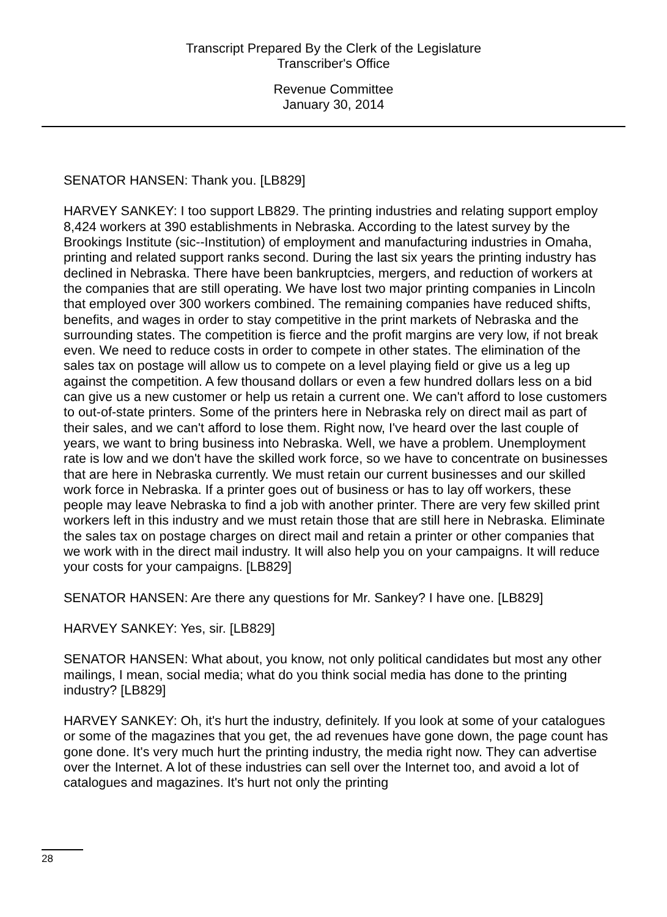Transcript Prepared By the Clerk of the Legislature
Transcriber's Office
Revenue Committee
January 30, 2014
SENATOR HANSEN: Thank you. [LB829]
HARVEY SANKEY: I too support LB829. The printing industries and relating support employ 8,424 workers at 390 establishments in Nebraska. According to the latest survey by the Brookings Institute (sic--Institution) of employment and manufacturing industries in Omaha, printing and related support ranks second. During the last six years the printing industry has declined in Nebraska. There have been bankruptcies, mergers, and reduction of workers at the companies that are still operating. We have lost two major printing companies in Lincoln that employed over 300 workers combined. The remaining companies have reduced shifts, benefits, and wages in order to stay competitive in the print markets of Nebraska and the surrounding states. The competition is fierce and the profit margins are very low, if not break even. We need to reduce costs in order to compete in other states. The elimination of the sales tax on postage will allow us to compete on a level playing field or give us a leg up against the competition. A few thousand dollars or even a few hundred dollars less on a bid can give us a new customer or help us retain a current one. We can't afford to lose customers to out-of-state printers. Some of the printers here in Nebraska rely on direct mail as part of their sales, and we can't afford to lose them. Right now, I've heard over the last couple of years, we want to bring business into Nebraska. Well, we have a problem. Unemployment rate is low and we don't have the skilled work force, so we have to concentrate on businesses that are here in Nebraska currently. We must retain our current businesses and our skilled work force in Nebraska. If a printer goes out of business or has to lay off workers, these people may leave Nebraska to find a job with another printer. There are very few skilled print workers left in this industry and we must retain those that are still here in Nebraska. Eliminate the sales tax on postage charges on direct mail and retain a printer or other companies that we work with in the direct mail industry. It will also help you on your campaigns. It will reduce your costs for your campaigns. [LB829]
SENATOR HANSEN: Are there any questions for Mr. Sankey? I have one. [LB829]
HARVEY SANKEY: Yes, sir. [LB829]
SENATOR HANSEN: What about, you know, not only political candidates but most any other mailings, I mean, social media; what do you think social media has done to the printing industry? [LB829]
HARVEY SANKEY: Oh, it's hurt the industry, definitely. If you look at some of your catalogues or some of the magazines that you get, the ad revenues have gone down, the page count has gone done. It's very much hurt the printing industry, the media right now. They can advertise over the Internet. A lot of these industries can sell over the Internet too, and avoid a lot of catalogues and magazines. It's hurt not only the printing
28